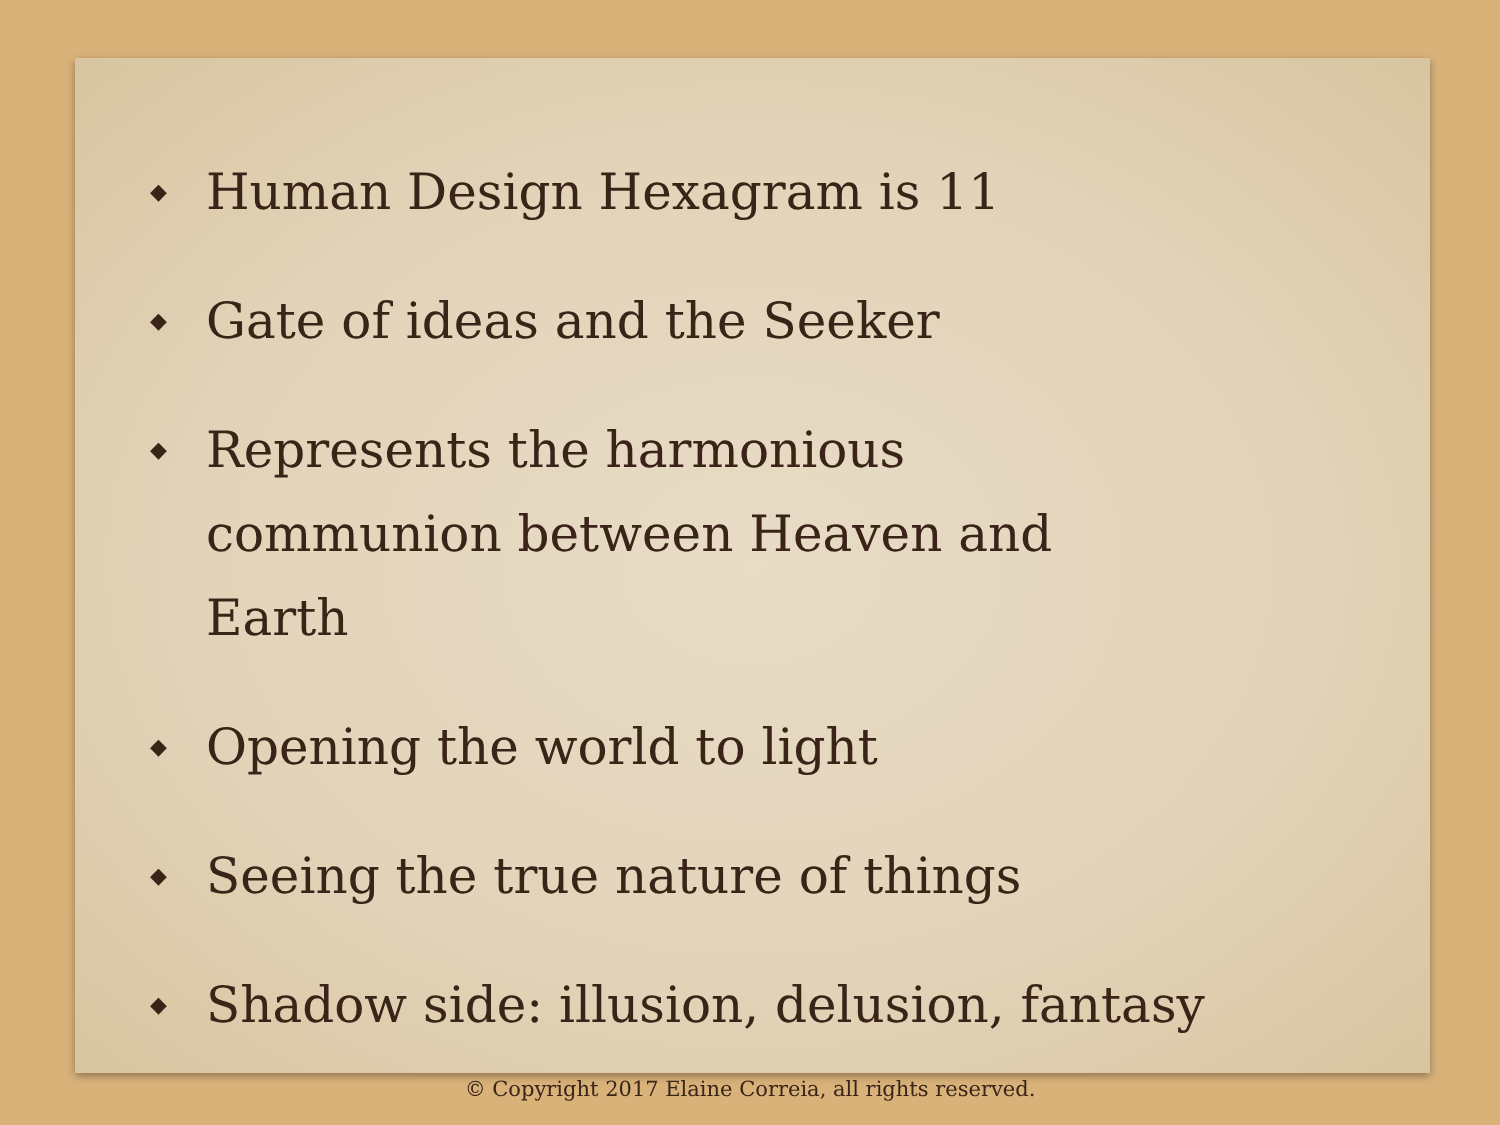◆ Human Design Hexagram is 11
◆ Gate of ideas and the Seeker
◆ Represents the harmonious communion between Heaven and Earth
◆ Opening the world to light
◆ Seeing the true nature of things
◆ Shadow side: illusion, delusion, fantasy
© Copyright 2017 Elaine Correia, all rights reserved.